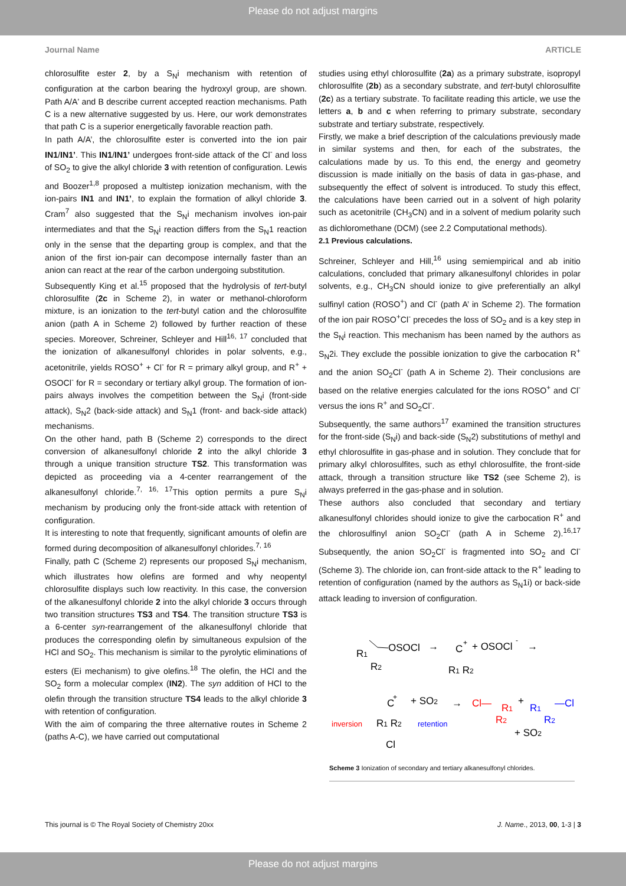Please do not adjust margins
Journal Name ARTICLE
chlorosulfite ester 2, by a S<sub>N</sub>i mechanism with retention of configuration at the carbon bearing the hydroxyl group, are shown. Path A/A' and B describe current accepted reaction mechanisms. Path C is a new alternative suggested by us. Here, our work demonstrates that path C is a superior energetically favorable reaction path.
In path A/A’, the chlorosulfite ester is converted into the ion pair IN1/IN1’. This IN1/IN1’ undergoes front-side attack of the Cl<sup>-</sup> and loss of SO<sub>2</sub> to give the alkyl chloride 3 with retention of configuration. Lewis and Boozer<sup>1,8</sup> proposed a multistep ionization mechanism, with the ion-pairs IN1 and IN1’, to explain the formation of alkyl chloride 3. Cram<sup>7</sup> also suggested that the S<sub>N</sub>i mechanism involves ion-pair intermediates and that the S<sub>N</sub>i reaction differs from the S<sub>N</sub>1 reaction only in the sense that the departing group is complex, and that the anion of the first ion-pair can decompose internally faster than an anion can react at the rear of the carbon undergoing substitution.
Subsequently King et al.<sup>15</sup> proposed that the hydrolysis of tert-butyl chlorosulfite (2c in Scheme 2), in water or methanol-chloroform mixture, is an ionization to the tert-butyl cation and the chlorosulfite anion (path A in Scheme 2) followed by further reaction of these species. Moreover, Schreiner, Schleyer and Hill<sup>16, 17</sup> concluded that the ionization of alkanesulfonyl chlorides in polar solvents, e.g., acetonitrile, yields ROSO<sup>+</sup> + Cl<sup>-</sup> for R = primary alkyl group, and R<sup>+</sup> + OSOCl<sup>-</sup> for R = secondary or tertiary alkyl group. The formation of ion-pairs always involves the competition between the S<sub>N</sub>i (front-side attack), S<sub>N</sub>2 (back-side attack) and S<sub>N</sub>1 (front- and back-side attack) mechanisms.
On the other hand, path B (Scheme 2) corresponds to the direct conversion of alkanesulfonyl chloride 2 into the alkyl chloride 3 through a unique transition structure TS2. This transformation was depicted as proceeding via a 4-center rearrangement of the alkanesulfonyl chloride.<sup>7, 16, 17</sup>This option permits a pure S<sub>N</sub>i mechanism by producing only the front-side attack with retention of configuration.
It is interesting to note that frequently, significant amounts of olefin are formed during decomposition of alkanesulfonyl chlorides.<sup>7, 16</sup>
Finally, path C (Scheme 2) represents our proposed S<sub>N</sub>i mechanism, which illustrates how olefins are formed and why neopentyl chlorosulfite displays such low reactivity. In this case, the conversion of the alkanesulfonyl chloride 2 into the alkyl chloride 3 occurs through two transition structures TS3 and TS4. The transition structure TS3 is a 6-center syn-rearrangement of the alkanesulfonyl chloride that produces the corresponding olefin by simultaneous expulsion of the HCl and SO<sub>2</sub>. This mechanism is similar to the pyrolytic eliminations of esters (Ei mechanism) to give olefins.<sup>18</sup> The olefin, the HCl and the SO<sub>2</sub> form a molecular complex (IN2). The syn addition of HCl to the olefin through the transition structure TS4 leads to the alkyl chloride 3 with retention of configuration.
With the aim of comparing the three alternative routes in Scheme 2 (paths A-C), we have carried out computational
studies using ethyl chlorosulfite (2a) as a primary substrate, isopropyl chlorosulfite (2b) as a secondary substrate, and tert-butyl chlorosulfite (2c) as a tertiary substrate. To facilitate reading this article, we use the letters a, b and c when referring to primary substrate, secondary substrate and tertiary substrate, respectively.
Firstly, we make a brief description of the calculations previously made in similar systems and then, for each of the substrates, the calculations made by us. To this end, the energy and geometry discussion is made initially on the basis of data in gas-phase, and subsequently the effect of solvent is introduced. To study this effect, the calculations have been carried out in a solvent of high polarity such as acetonitrile (CH<sub>3</sub>CN) and in a solvent of medium polarity such as dichloromethane (DCM) (see 2.2 Computational methods).
2.1 Previous calculations.
Schreiner, Schleyer and Hill,<sup>16</sup> using semiempirical and ab initio calculations, concluded that primary alkanesulfonyl chlorides in polar solvents, e.g., CH<sub>3</sub>CN should ionize to give preferentially an alkyl sulfinyl cation (ROSO<sup>+</sup>) and Cl<sup>-</sup> (path A’ in Scheme 2). The formation of the ion pair ROSO<sup>+</sup>Cl<sup>-</sup> precedes the loss of SO<sub>2</sub> and is a key step in the S<sub>N</sub>i reaction. This mechanism has been named by the authors as S<sub>N</sub>2i. They exclude the possible ionization to give the carbocation R<sup>+</sup> and the anion SO<sub>2</sub>Cl<sup>-</sup> (path A in Scheme 2). Their conclusions are based on the relative energies calculated for the ions ROSO<sup>+</sup> and Cl<sup>-</sup> versus the ions R<sup>+</sup> and SO<sub>2</sub>Cl<sup>-</sup>.
Subsequently, the same authors<sup>17</sup> examined the transition structures for the front-side (S<sub>N</sub>i) and back-side (S<sub>N</sub>2) substitutions of methyl and ethyl chlorosulfite in gas-phase and in solution. They conclude that for primary alkyl chlorosulfites, such as ethyl chlorosulfite, the front-side attack, through a transition structure like TS2 (see Scheme 2), is always preferred in the gas-phase and in solution.
These authors also concluded that secondary and tertiary alkanesulfonyl chlorides should ionize to give the carbocation R<sup>+</sup> and the chlorosulfinyl anion SO<sub>2</sub>Cl<sup>-</sup> (path A in Scheme 2).<sup>16,17</sup> Subsequently, the anion SO<sub>2</sub>Cl<sup>-</sup> is fragmented into SO<sub>2</sub> and Cl<sup>-</sup> (Scheme 3). The chloride ion, can front-side attack to the R<sup>+</sup> leading to retention of configuration (named by the authors as S<sub>N</sub>1i) or back-side attack leading to inversion of configuration.
R1
OSOCl
R2
→
C
+
+ OSOCl
-
R1 R2
→
C
+
+ SO2
R1 R2
Cl
inversion
retention
→
Cl—
R1
R2
+
R1
—Cl
R2
+ SO2
Scheme 3 Ionization of secondary and tertiary alkanesulfonyl chlorides.
This journal is © The Royal Society of Chemistry 20xx J. Name., 2013, 00, 1-3 | 3
Please do not adjust margins